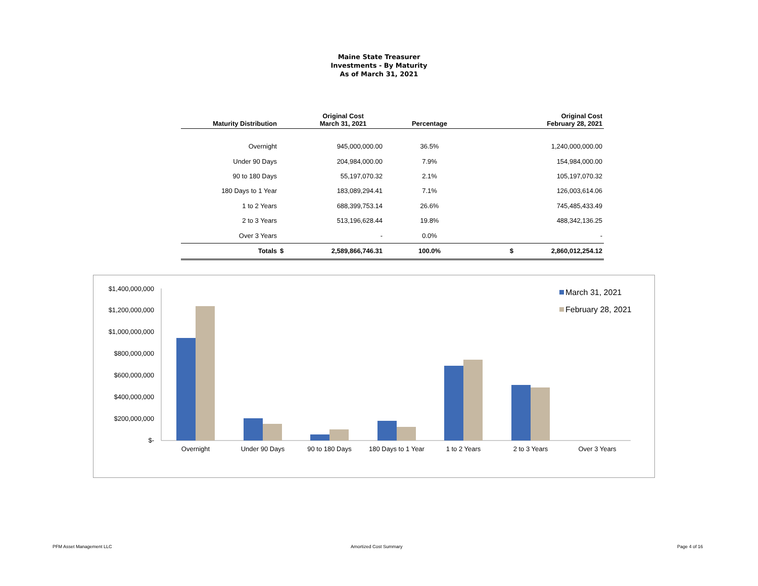Maine State Treasurer
Investments - By Maturity
As of March 31, 2021
| Maturity Distribution | | Original Cost March 31, 2021 | Percentage | | Original Cost February 28, 2021 |
| --- | --- | --- | --- | --- | --- |
| Overnight | | 945,000,000.00 | 36.5% | | 1,240,000,000.00 |
| Under 90 Days | | 204,984,000.00 | 7.9% | | 154,984,000.00 |
| 90 to 180 Days | | 55,197,070.32 | 2.1% | | 105,197,070.32 |
| 180 Days to 1 Year | | 183,089,294.41 | 7.1% | | 126,003,614.06 |
| 1 to 2 Years | | 688,399,753.14 | 26.6% | | 745,485,433.49 |
| 2 to 3 Years | | 513,196,628.44 | 19.8% | | 488,342,136.25 |
| Over 3 Years | | - | 0.0% | | - |
| Totals | $ | 2,589,866,746.31 | 100.0% | $ | 2,860,012,254.12 |
$1,400,000,000
$1,200,000,000
$1,000,000,000
$800,000,000
$600,000,000
$400,000,000
$200,000,000
$-
Overnight
Under 90 Days
90 to 180 Days
180 Days to 1 Year
1 to 2 Years
2 to 3 Years
Over 3 Years
March 31, 2021
February 28, 2021
PFM Asset Management LLC Amortized Cost Summary Page 4 of 16